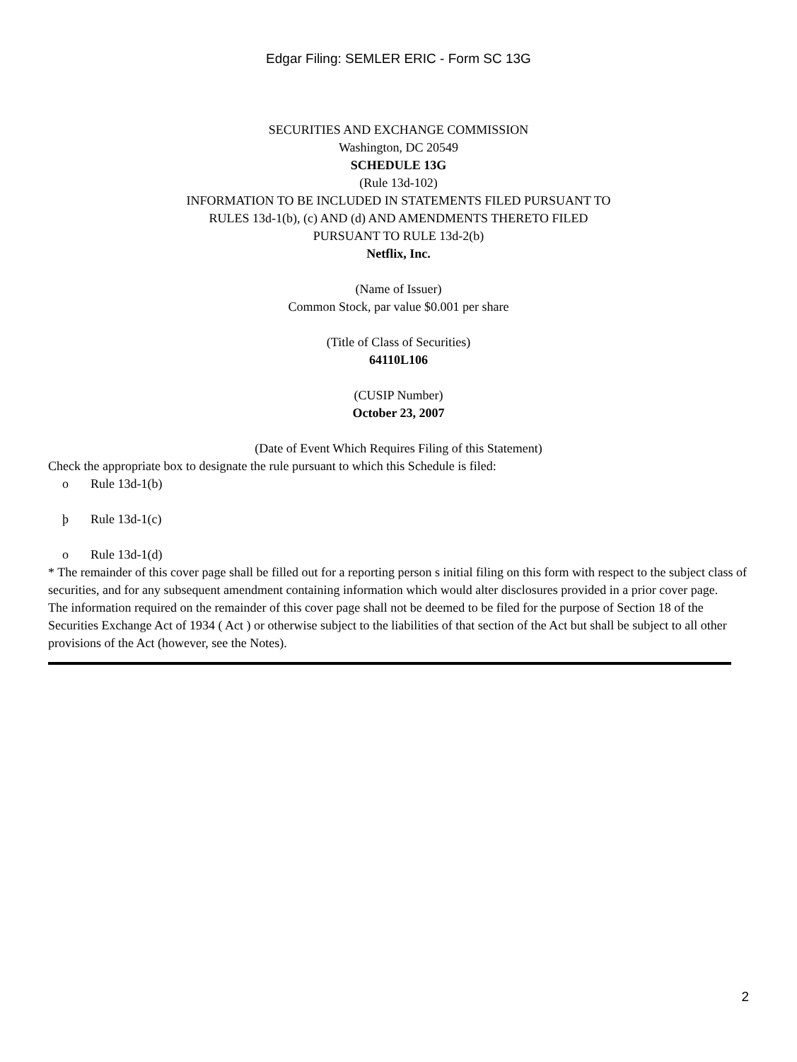Edgar Filing: SEMLER ERIC - Form SC 13G
SECURITIES AND EXCHANGE COMMISSION
Washington, DC 20549
SCHEDULE 13G
(Rule 13d-102)
INFORMATION TO BE INCLUDED IN STATEMENTS FILED PURSUANT TO
RULES 13d-1(b), (c) AND (d) AND AMENDMENTS THERETO FILED
PURSUANT TO RULE 13d-2(b)
Netflix, Inc.
(Name of Issuer)
Common Stock, par value $0.001 per share
(Title of Class of Securities)
64110L106
(CUSIP Number)
October 23, 2007
(Date of Event Which Requires Filing of this Statement)
Check the appropriate box to designate the rule pursuant to which this Schedule is filed:
o Rule 13d-1(b)
þ Rule 13d-1(c)
o Rule 13d-1(d)
* The remainder of this cover page shall be filled out for a reporting person s initial filing on this form with respect to the subject class of securities, and for any subsequent amendment containing information which would alter disclosures provided in a prior cover page.
The information required on the remainder of this cover page shall not be deemed to be filed for the purpose of Section 18 of the Securities Exchange Act of 1934 ( Act ) or otherwise subject to the liabilities of that section of the Act but shall be subject to all other provisions of the Act (however, see the Notes).
2